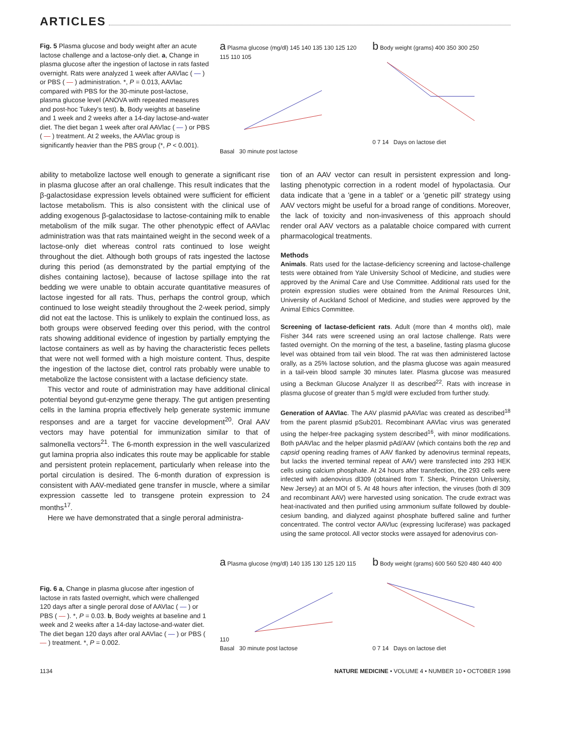ARTICLES
Fig. 5 Plasma glucose and body weight after an acute lactose challenge and a lactose-only diet. a, Change in plasma glucose after the ingestion of lactose in rats fasted overnight. Rats were analyzed 1 week after AAVlac ( — ) or PBS ( — ) administration. *, P = 0.013, AAVlac compared with PBS for the 30-minute post-lactose, plasma glucose level (ANOVA with repeated measures and post-hoc Tukey's test). b, Body weights at baseline and 1 week and 2 weeks after a 14-day lactose-and-water diet. The diet began 1 week after oral AAVlac ( — ) or PBS ( — ) treatment. At 2 weeks, the AAVlac group is significantly heavier than the PBS group (*, P < 0.001).
a Plasma glucose (mg/dl) 145 140 135 130 125 120 115 110 105
Basal 30 minute post lactose
b Body weight (grams) 400 350 300 250
0 7 14 Days on lactose diet
ability to metabolize lactose well enough to generate a significant rise in plasma glucose after an oral challenge. This result indicates that the β-galactosidase expression levels obtained were sufficient for efficient lactose metabolism. This is also consistent with the clinical use of adding exogenous β-galactosidase to lactose-containing milk to enable metabolism of the milk sugar. The other phenotypic effect of AAVlac administration was that rats maintained weight in the second week of a lactose-only diet whereas control rats continued to lose weight throughout the diet. Although both groups of rats ingested the lactose during this period (as demonstrated by the partial emptying of the dishes containing lactose), because of lactose spillage into the rat bedding we were unable to obtain accurate quantitative measures of lactose ingested for all rats. Thus, perhaps the control group, which continued to lose weight steadily throughout the 2-week period, simply did not eat the lactose. This is unlikely to explain the continued loss, as both groups were observed feeding over this period, with the control rats showing additional evidence of ingestion by partially emptying the lactose containers as well as by having the characteristic feces pellets that were not well formed with a high moisture content. Thus, despite the ingestion of the lactose diet, control rats probably were unable to metabolize the lactose consistent with a lactase deficiency state.
This vector and route of administration may have additional clinical potential beyond gut-enzyme gene therapy. The gut antigen presenting cells in the lamina propria effectively help generate systemic immune responses and are a target for vaccine development<sup>20</sup>. Oral AAV vectors may have potential for immunization similar to that of salmonella vectors<sup>21</sup>. The 6-month expression in the well vascularized gut lamina propria also indicates this route may be applicable for stable and persistent protein replacement, particularly when release into the portal circulation is desired. The 6-month duration of expression is consistent with AAV-mediated gene transfer in muscle, where a similar expression cassette led to transgene protein expression to 24 months<sup>17</sup>.
Here we have demonstrated that a single peroral administra-
tion of an AAV vector can result in persistent expression and long-lasting phenotypic correction in a rodent model of hypolactasia. Our data indicate that a 'gene in a tablet' or a 'genetic pill' strategy using AAV vectors might be useful for a broad range of conditions. Moreover, the lack of toxicity and non-invasiveness of this approach should render oral AAV vectors as a palatable choice compared with current pharmacological treatments.
Methods
Animals. Rats used for the lactase-deficiency screening and lactose-challenge tests were obtained from Yale University School of Medicine, and studies were approved by the Animal Care and Use Committee. Additional rats used for the protein expression studies were obtained from the Animal Resources Unit, University of Auckland School of Medicine, and studies were approved by the Animal Ethics Committee.
Screening of lactase-deficient rats. Adult (more than 4 months old), male Fisher 344 rats were screened using an oral lactose challenge. Rats were fasted overnight. On the morning of the test, a baseline, fasting plasma glucose level was obtained from tail vein blood. The rat was then administered lactose orally, as a 25% lactose solution, and the plasma glucose was again measured in a tail-vein blood sample 30 minutes later. Plasma glucose was measured using a Beckman Glucose Analyzer II as described<sup>22</sup>. Rats with increase in plasma glucose of greater than 5 mg/dl were excluded from further study.
Generation of AAVlac. The AAV plasmid pAAVlac was created as described<sup>18</sup> from the parent plasmid pSub201. Recombinant AAVlac virus was generated using the helper-free packaging system described<sup>16</sup>, with minor modifications. Both pAAVlac and the helper plasmid pAd/AAV (which contains both the rep and capsid opening reading frames of AAV flanked by adenovirus terminal repeats, but lacks the inverted terminal repeat of AAV) were transfected into 293 HEK cells using calcium phosphate. At 24 hours after transfection, the 293 cells were infected with adenovirus dl309 (obtained from T. Shenk, Princeton University, New Jersey) at an MOI of 5. At 48 hours after infection, the viruses (both dl 309 and recombinant AAV) were harvested using sonication. The crude extract was heat-inactivated and then purified using ammonium sulfate followed by double-cesium banding, and dialyzed against phosphate buffered saline and further concentrated. The control vector AAVluc (expressing luciferase) was packaged using the same protocol. All vector stocks were assayed for adenovirus con-
Fig. 6 a, Change in plasma glucose after ingestion of lactose in rats fasted overnight, which were challenged 120 days after a single peroral dose of AAVlac ( — ) or PBS ( — ). *, P = 0.03. b, Body weights at baseline and 1 week and 2 weeks after a 14-day lactose-and-water diet. The diet began 120 days after oral AAVlac ( — ) or PBS ( — ) treatment. *, P = 0.002.
a Plasma glucose (mg/dl) 140 135 130 125 120 115 110
Basal 30 minute post lactose
b Body weight (grams) 600 560 520 480 440 400
0 7 14 Days on lactose diet
1134 NATURE MEDICINE • VOLUME 4 • NUMBER 10 • OCTOBER 1998